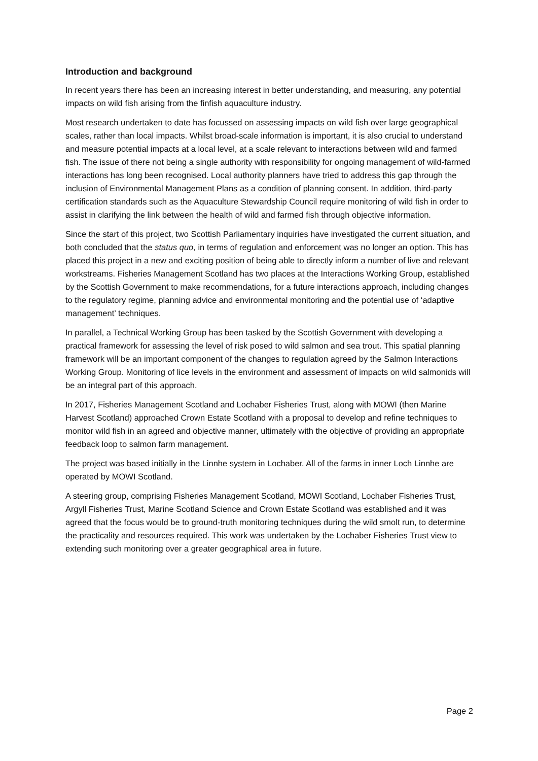Introduction and background
In recent years there has been an increasing interest in better understanding, and measuring, any potential impacts on wild fish arising from the finfish aquaculture industry.
Most research undertaken to date has focussed on assessing impacts on wild fish over large geographical scales, rather than local impacts. Whilst broad-scale information is important, it is also crucial to understand and measure potential impacts at a local level, at a scale relevant to interactions between wild and farmed fish. The issue of there not being a single authority with responsibility for ongoing management of wild-farmed interactions has long been recognised. Local authority planners have tried to address this gap through the inclusion of Environmental Management Plans as a condition of planning consent. In addition, third-party certification standards such as the Aquaculture Stewardship Council require monitoring of wild fish in order to assist in clarifying the link between the health of wild and farmed fish through objective information.
Since the start of this project, two Scottish Parliamentary inquiries have investigated the current situation, and both concluded that the status quo, in terms of regulation and enforcement was no longer an option. This has placed this project in a new and exciting position of being able to directly inform a number of live and relevant workstreams. Fisheries Management Scotland has two places at the Interactions Working Group, established by the Scottish Government to make recommendations, for a future interactions approach, including changes to the regulatory regime, planning advice and environmental monitoring and the potential use of ‘adaptive management’ techniques.
In parallel, a Technical Working Group has been tasked by the Scottish Government with developing a practical framework for assessing the level of risk posed to wild salmon and sea trout. This spatial planning framework will be an important component of the changes to regulation agreed by the Salmon Interactions Working Group. Monitoring of lice levels in the environment and assessment of impacts on wild salmonids will be an integral part of this approach.
In 2017, Fisheries Management Scotland and Lochaber Fisheries Trust, along with MOWI (then Marine Harvest Scotland) approached Crown Estate Scotland with a proposal to develop and refine techniques to monitor wild fish in an agreed and objective manner, ultimately with the objective of providing an appropriate feedback loop to salmon farm management.
The project was based initially in the Linnhe system in Lochaber. All of the farms in inner Loch Linnhe are operated by MOWI Scotland.
A steering group, comprising Fisheries Management Scotland, MOWI Scotland, Lochaber Fisheries Trust, Argyll Fisheries Trust, Marine Scotland Science and Crown Estate Scotland was established and it was agreed that the focus would be to ground-truth monitoring techniques during the wild smolt run, to determine the practicality and resources required. This work was undertaken by the Lochaber Fisheries Trust view to extending such monitoring over a greater geographical area in future.
Page 2